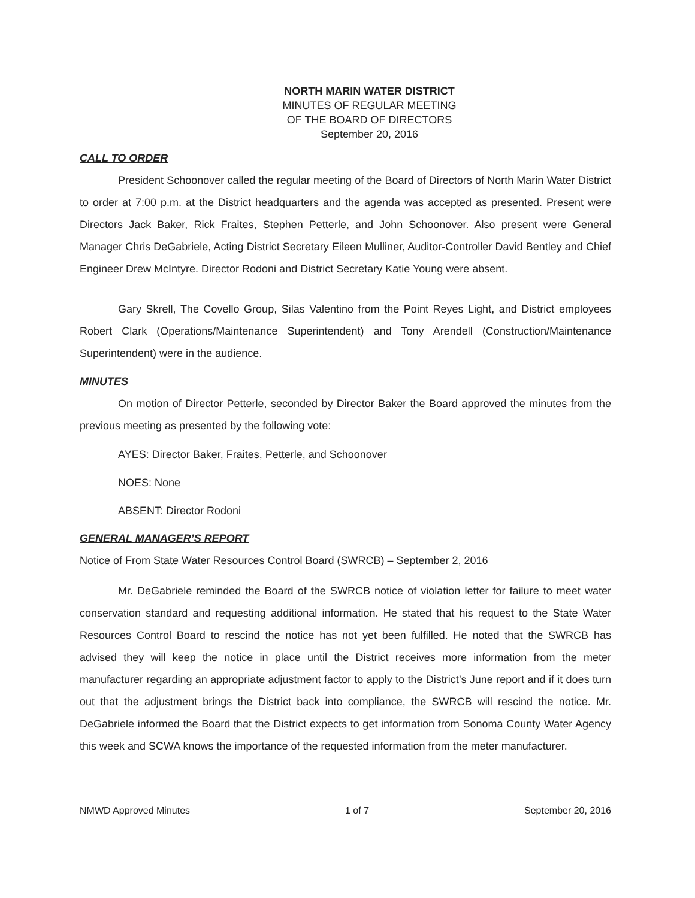NORTH MARIN WATER DISTRICT
MINUTES OF REGULAR MEETING
OF THE BOARD OF DIRECTORS
September 20, 2016
CALL TO ORDER
President Schoonover called the regular meeting of the Board of Directors of North Marin Water District to order at 7:00 p.m. at the District headquarters and the agenda was accepted as presented. Present were Directors Jack Baker, Rick Fraites, Stephen Petterle, and John Schoonover. Also present were General Manager Chris DeGabriele, Acting District Secretary Eileen Mulliner, Auditor-Controller David Bentley and Chief Engineer Drew McIntyre. Director Rodoni and District Secretary Katie Young were absent.
Gary Skrell, The Covello Group, Silas Valentino from the Point Reyes Light, and District employees Robert Clark (Operations/Maintenance Superintendent) and Tony Arendell (Construction/Maintenance Superintendent) were in the audience.
MINUTES
On motion of Director Petterle, seconded by Director Baker the Board approved the minutes from the previous meeting as presented by the following vote:
AYES: Director Baker, Fraites, Petterle, and Schoonover
NOES: None
ABSENT: Director Rodoni
GENERAL MANAGER’S REPORT
Notice of From State Water Resources Control Board (SWRCB) – September 2, 2016
Mr. DeGabriele reminded the Board of the SWRCB notice of violation letter for failure to meet water conservation standard and requesting additional information. He stated that his request to the State Water Resources Control Board to rescind the notice has not yet been fulfilled. He noted that the SWRCB has advised they will keep the notice in place until the District receives more information from the meter manufacturer regarding an appropriate adjustment factor to apply to the District’s June report and if it does turn out that the adjustment brings the District back into compliance, the SWRCB will rescind the notice. Mr. DeGabriele informed the Board that the District expects to get information from Sonoma County Water Agency this week and SCWA knows the importance of the requested information from the meter manufacturer.
NMWD Approved Minutes 1 of 7 September 20, 2016